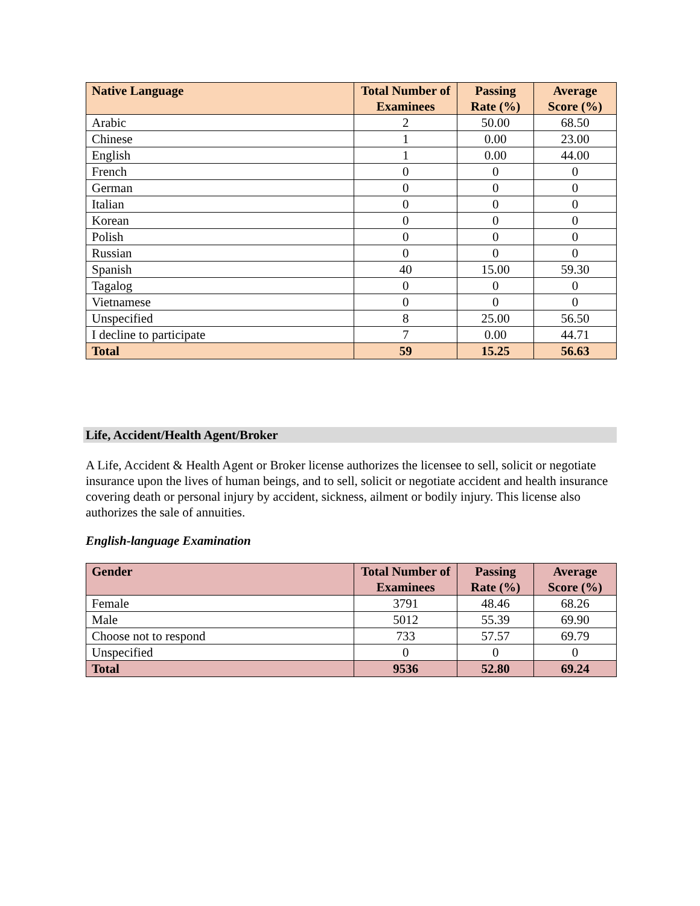| Native Language | Total Number of Examinees | Passing Rate (%) | Average Score (%) |
| --- | --- | --- | --- |
| Arabic | 2 | 50.00 | 68.50 |
| Chinese | 1 | 0.00 | 23.00 |
| English | 1 | 0.00 | 44.00 |
| French | 0 | 0 | 0 |
| German | 0 | 0 | 0 |
| Italian | 0 | 0 | 0 |
| Korean | 0 | 0 | 0 |
| Polish | 0 | 0 | 0 |
| Russian | 0 | 0 | 0 |
| Spanish | 40 | 15.00 | 59.30 |
| Tagalog | 0 | 0 | 0 |
| Vietnamese | 0 | 0 | 0 |
| Unspecified | 8 | 25.00 | 56.50 |
| I decline to participate | 7 | 0.00 | 44.71 |
| Total | 59 | 15.25 | 56.63 |
Life, Accident/Health Agent/Broker
A Life, Accident & Health Agent or Broker license authorizes the licensee to sell, solicit or negotiate insurance upon the lives of human beings, and to sell, solicit or negotiate accident and health insurance covering death or personal injury by accident, sickness, ailment or bodily injury. This license also authorizes the sale of annuities.
English-language Examination
| Gender | Total Number of Examinees | Passing Rate (%) | Average Score (%) |
| --- | --- | --- | --- |
| Female | 3791 | 48.46 | 68.26 |
| Male | 5012 | 55.39 | 69.90 |
| Choose not to respond | 733 | 57.57 | 69.79 |
| Unspecified | 0 | 0 | 0 |
| Total | 9536 | 52.80 | 69.24 |